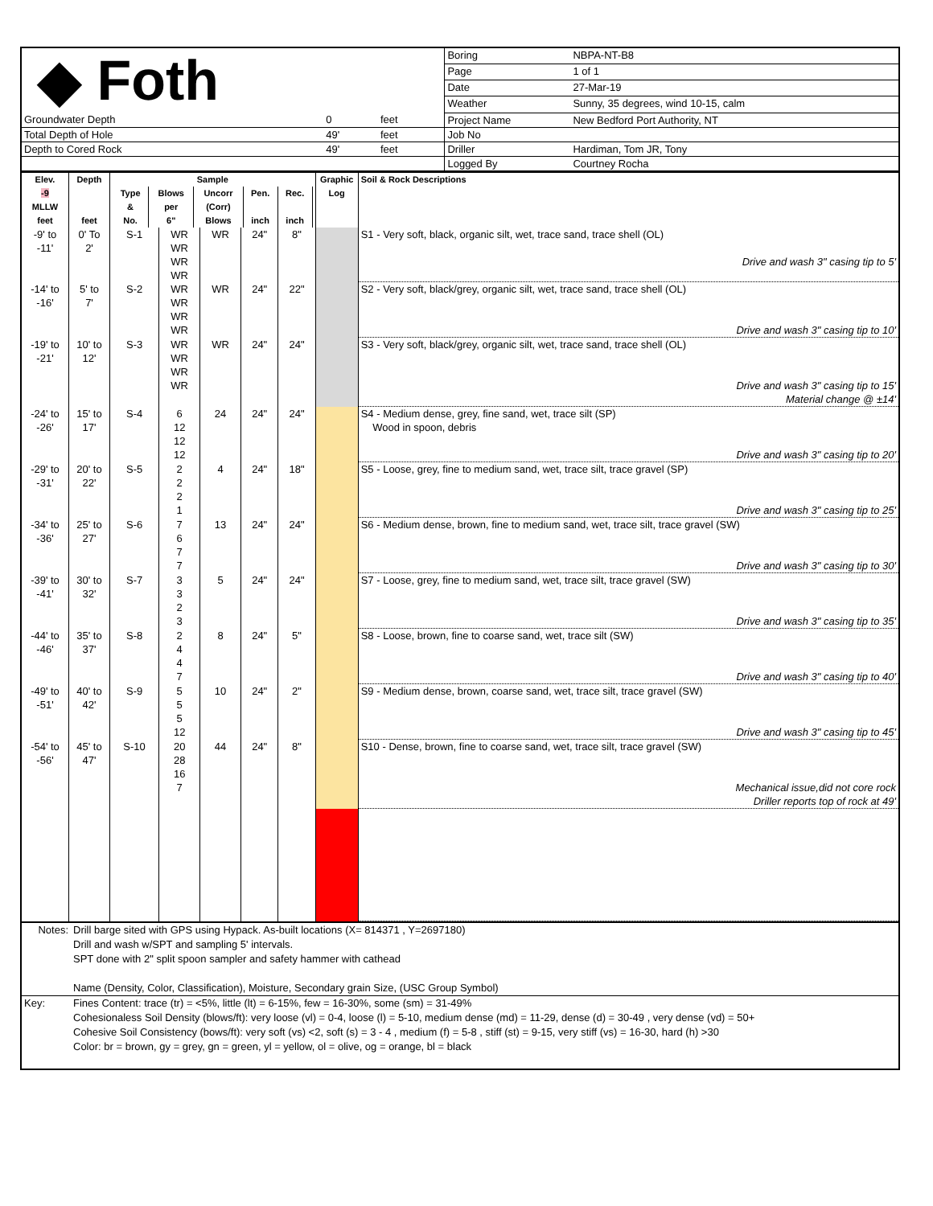| ◆ Foth | | | Boring | NBPA-NT-B8 |
| | | | Page | 1 of 1 |
| | | | Date | 27-Mar-19 |
| | | | Weather | Sunny, 35 degrees, wind 10-15, calm |
| Groundwater Depth | 0 | feet | Project Name | New Bedford Port Authority, NT |
| Total Depth of Hole | 49' | feet | Job No | |
| Depth to Cored Rock | 49' | feet | Driller | Hardiman, Tom JR, Tony |
| | | | Logged By | Courtney Rocha |
| Elev. -9 MLLW feet | Depth feet | Sample / Type & No. / Blows per 6" / Uncorr (Corr) Blows / Pen. inch / Rec. inch / | | | | | Graphic Log | Soil & Rock Descriptions |
| --- | --- | --- | --- | --- | --- | --- | --- | --- |
| -9' to -11' | 0' To 2' | S-1 | WR WR WR WR | WR | 24" | 8" | | S1 - Very soft, black, organic silt, wet, trace sand, trace shell (OL) Drive and wash 3" casing tip to 5' |
| -14' to -16' | 5' to 7' | S-2 | WR WR WR WR | WR | 24" | 22" | | S2 - Very soft, black/grey, organic silt, wet, trace sand, trace shell (OL) Drive and wash 3" casing tip to 10' |
| -19' to -21' | 10' to 12' | S-3 | WR WR WR WR | WR | 24" | 24" | | S3 - Very soft, black/grey, organic silt, wet, trace sand, trace shell (OL) Drive and wash 3" casing tip to 15' Material change @ ±14' |
| -24' to -26' | 15' to 17' | S-4 | 6 12 12 12 | 24 | 24" | 24" | | S4 - Medium dense, grey, fine sand, wet, trace silt (SP) Wood in spoon, debris Drive and wash 3" casing tip to 20' |
| -29' to -31' | 20' to 22' | S-5 | 2 2 2 1 | 4 | 24" | 18" | | S5 - Loose, grey, fine to medium sand, wet, trace silt, trace gravel (SP) Drive and wash 3" casing tip to 25' |
| -34' to -36' | 25' to 27' | S-6 | 7 6 7 7 | 13 | 24" | 24" | | S6 - Medium dense, brown, fine to medium sand, wet, trace silt, trace gravel (SW) Drive and wash 3" casing tip to 30' |
| -39' to -41' | 30' to 32' | S-7 | 3 3 2 3 | 5 | 24" | 24" | | S7 - Loose, grey, fine to medium sand, wet, trace silt, trace gravel (SW) Drive and wash 3" casing tip to 35' |
| -44' to -46' | 35' to 37' | S-8 | 2 4 4 7 | 8 | 24" | 5" | | S8 - Loose, brown, fine to coarse sand, wet, trace silt (SW) Drive and wash 3" casing tip to 40' |
| -49' to -51' | 40' to 42' | S-9 | 5 5 5 12 | 10 | 24" | 2" | | S9 - Medium dense, brown, coarse sand, wet, trace silt, trace gravel (SW) Drive and wash 3" casing tip to 45' |
| -54' to -56' | 45' to 47' | S-10 | 20 28 16 7 | 44 | 24" | 8" | | S10 - Dense, brown, fine to coarse sand, wet, trace silt, trace gravel (SW) Mechanical issue,did not core rock Driller reports top of rock at 49' |
| Notes: | Drill barge sited with GPS using Hypack. As-built locations (X= 814371 , Y=2697180) Drill and wash w/SPT and sampling 5' intervals. SPT done with 2" split spoon sampler and safety hammer with cathead Name (Density, Color, Classification), Moisture, Secondary grain Size, (USC Group Symbol) |
| Key: | Fines Content: trace (tr) = <5%, little (lt) = 6-15%, few = 16-30%, some (sm) = 31-49% Cohesionaless Soil Density (blows/ft): very loose (vl) = 0-4, loose (l) = 5-10, medium dense (md) = 11-29, dense (d) = 30-49 , very dense (vd) = 50+ Cohesive Soil Consistency (bows/ft): very soft (vs) <2, soft (s) = 3 - 4 , medium (f) = 5-8 , stiff (st) = 9-15, very stiff (vs) = 16-30, hard (h) >30 Color: br = brown, gy = grey, gn = green, yl = yellow, ol = olive, og = orange, bl = black |